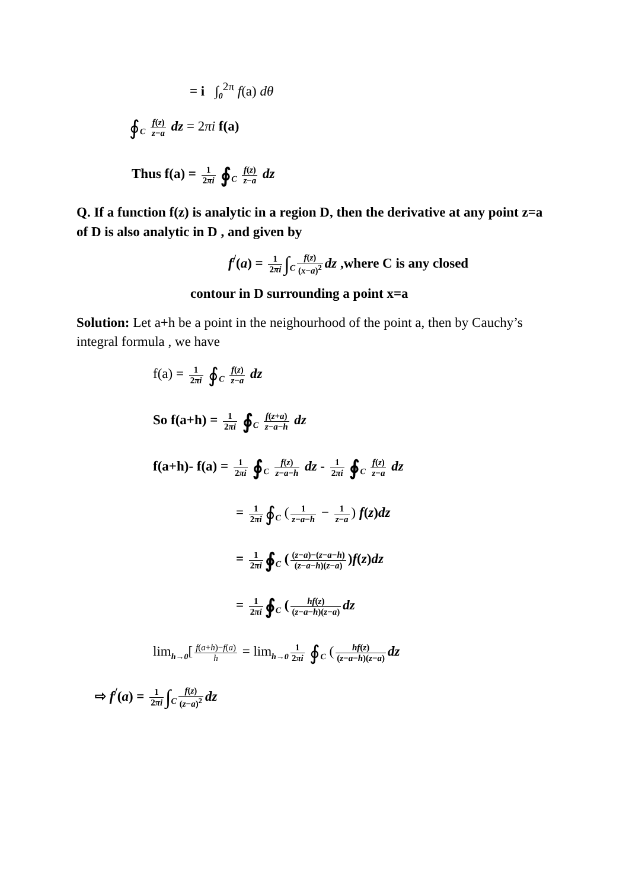= i ∫<sub>0</sub><sup>2π</sup> f(a) dθ
∮<sub>C</sub> f(z) z−a dz = 2πi f(a)
Thus f(a) = 1 2πi ∮<sub>C</sub> f(z) z−a dz
Q. If a function f(z) is analytic in a region D, then the derivative at any point z=a of D is also analytic in D , and given by
f<sup>/</sup>(a) = 1 2πi ∫<sub>C</sub> f(z) (x−a)<sup>2</sup> dz ,where C is any closed
contour in D surrounding a point x=a
Solution: Let a+h be a point in the neighourhood of the point a, then by Cauchy’s integral formula , we have
f(a) = 1 2πi ∮<sub>C</sub> f(z) z−a dz
So f(a+h) = 1 2πi ∮<sub>C</sub> f(z+a) z−a−h dz
f(a+h)- f(a) = 1 2πi ∮<sub>C</sub> f(z) z−a−h dz - 1 2πi ∮<sub>C</sub> f(z) z−a dz
= 1 2πi ∮<sub>C</sub> (1 z−a−h − 1 z−a) f(z)dz
= 1 2πi ∮<sub>C</sub> ((z−a)−(z−a−h) (z−a−h)(z−a))f(z)dz
= 1 2πi ∮<sub>C</sub> (hf(z) (z−a−h)(z−a) dz
lim<sub>h→0</sub>[f(a+h)−f(a) h = lim<sub>h→0</sub> 1 2πi ∮<sub>C</sub> (hf(z) (z−a−h)(z−a) dz
⇨ f<sup>/</sup>(a) = 1 2πi ∫<sub>C</sub> f(z) (z−a)<sup>2</sup> dz